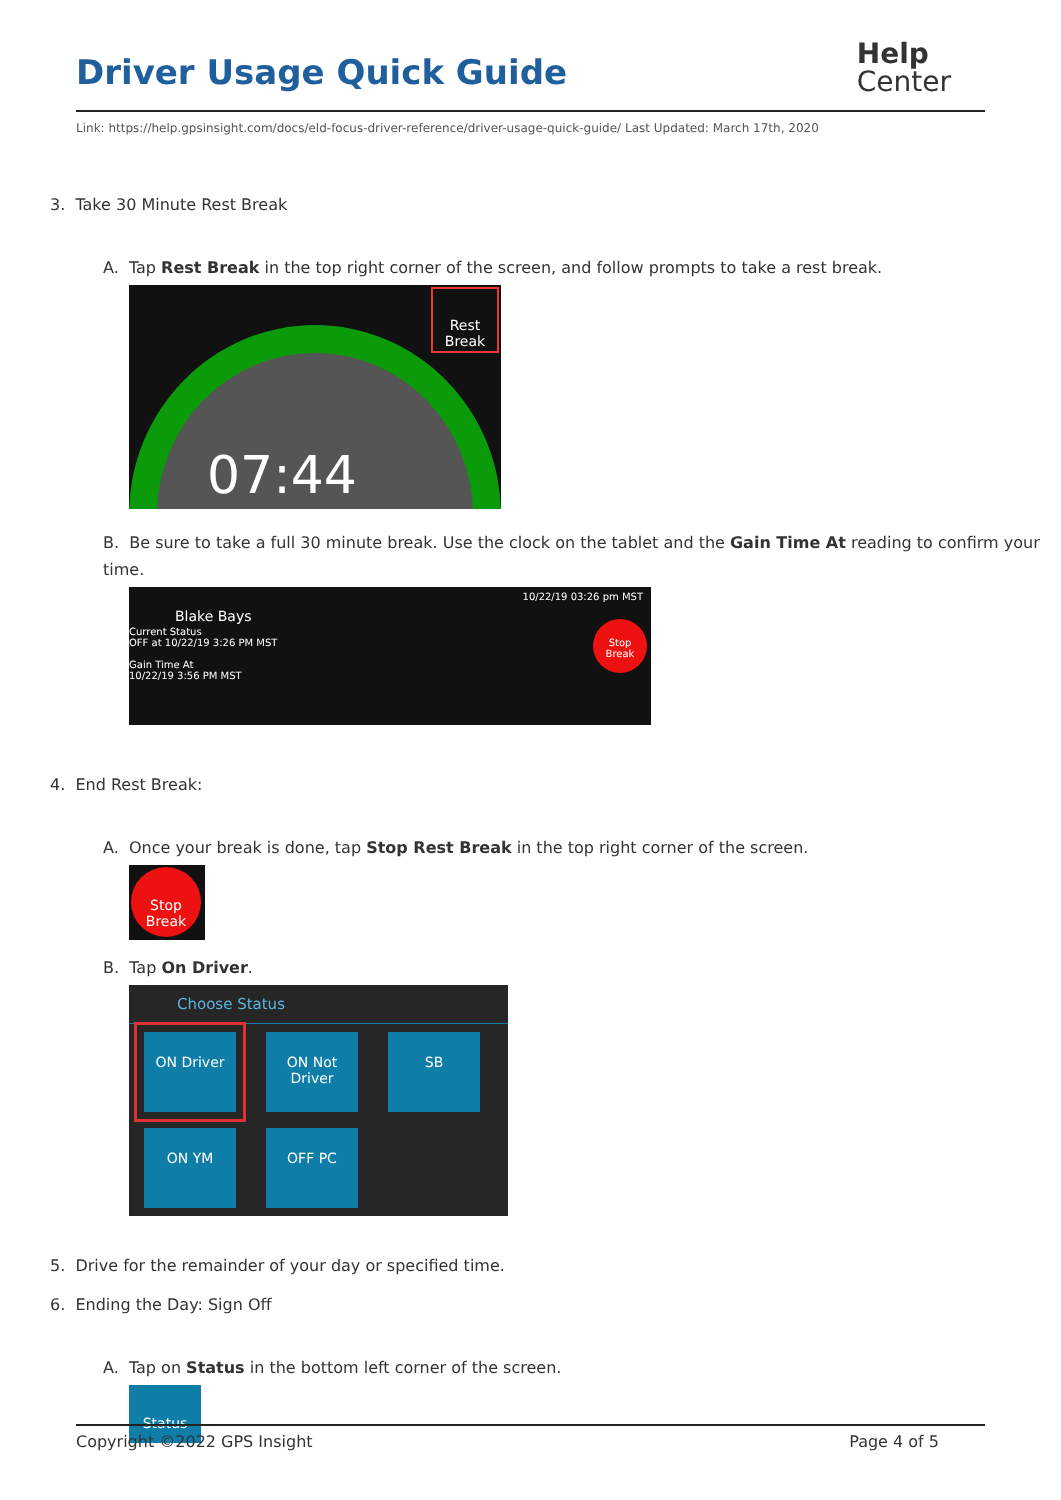Driver Usage Quick Guide
Help
Center
Link: https://help.gpsinsight.com/docs/eld-focus-driver-reference/driver-usage-quick-guide/ Last Updated: March 17th, 2020
3. Take 30 Minute Rest Break
A. Tap Rest Break in the top right corner of the screen, and follow prompts to take a rest break.
Rest Break
07:44
B. Be sure to take a full 30 minute break. Use the clock on the tablet and the Gain Time At reading to confirm your time.
10/22/19 03:26 pm MST
Blake Bays
Current Status
OFF at 10/22/19 3:26 PM MST
Gain Time At
10/22/19 3:56 PM MST
Stop Break
4. End Rest Break:
A. Once your break is done, tap Stop Rest Break in the top right corner of the screen.
Stop Break
B. Tap On Driver.
Choose Status
ON Driver
ON Not Driver
SB
ON YM OFF PC
5. Drive for the remainder of your day or specified time.
6. Ending the Day: Sign Off
A. Tap on Status in the bottom left corner of the screen.
Status
Copyright ©2022 GPS Insight Page 4 of 5